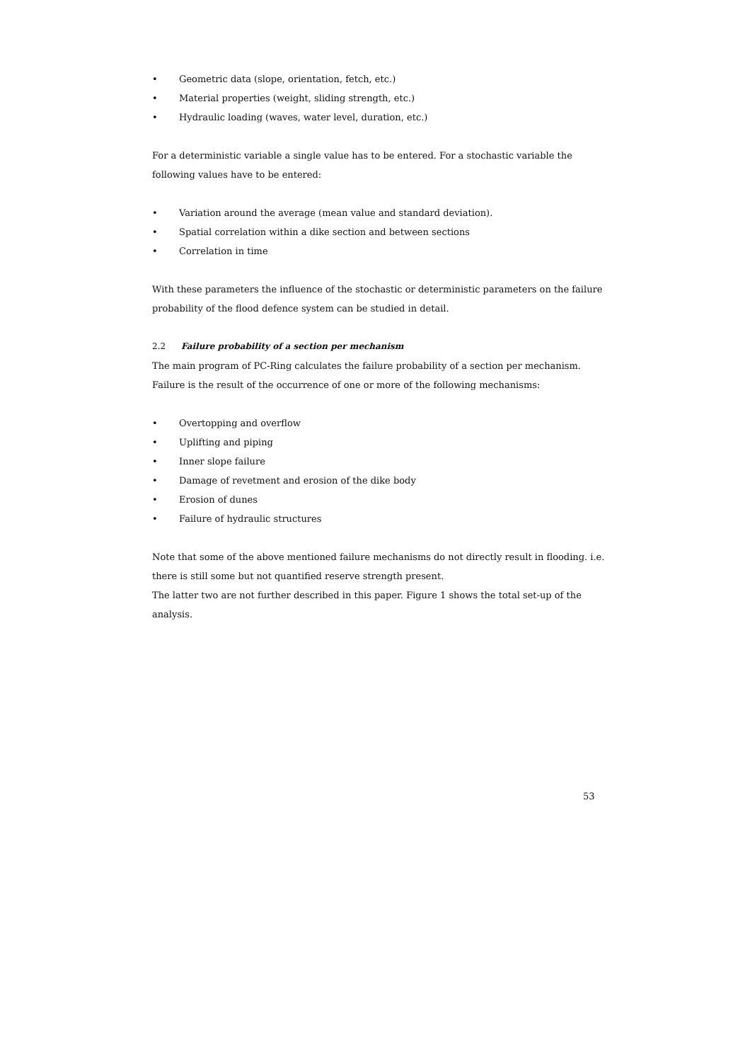• Geometric data (slope, orientation, fetch, etc.)
• Material properties (weight, sliding strength, etc.)
• Hydraulic loading (waves, water level, duration, etc.)
For a deterministic variable a single value has to be entered. For a stochastic variable the following values have to be entered:
• Variation around the average (mean value and standard deviation).
• Spatial correlation within a dike section and between sections
• Correlation in time
With these parameters the influence of the stochastic or deterministic parameters on the failure probability of the flood defence system can be studied in detail.
2.2 Failure probability of a section per mechanism
The main program of PC-Ring calculates the failure probability of a section per mechanism. Failure is the result of the occurrence of one or more of the following mechanisms:
• Overtopping and overflow
• Uplifting and piping
• Inner slope failure
• Damage of revetment and erosion of the dike body
• Erosion of dunes
• Failure of hydraulic structures
Note that some of the above mentioned failure mechanisms do not directly result in flooding. i.e. there is still some but not quantified reserve strength present.
The latter two are not further described in this paper. Figure 1 shows the total set-up of the analysis.
53